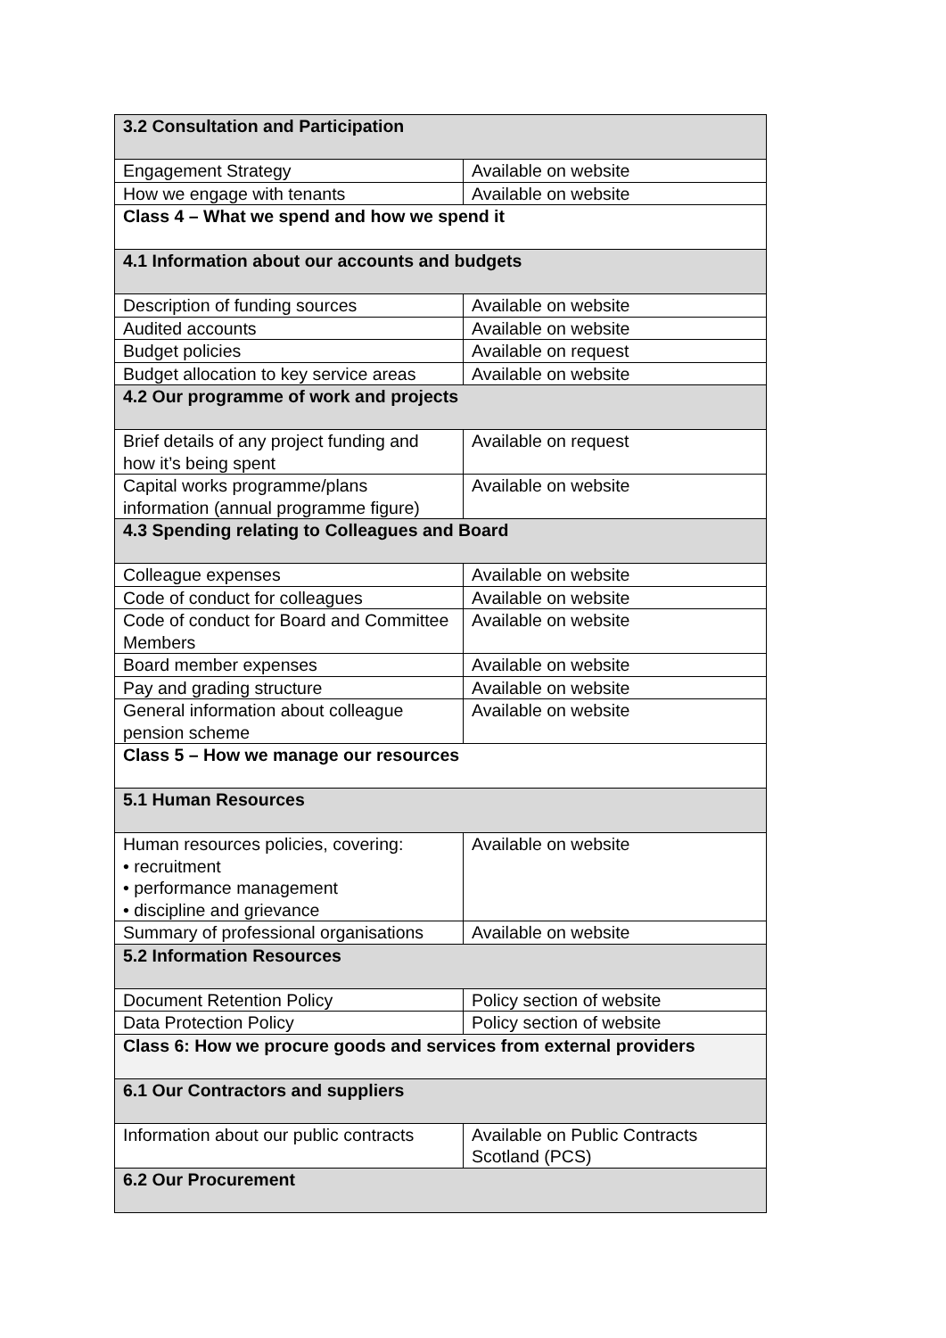| 3.2 Consultation and Participation | |
| Engagement Strategy | Available on website |
| How we engage with tenants | Available on website |
| Class 4 – What we spend and how we spend it | |
| 4.1 Information about our accounts and budgets | |
| Description of funding sources | Available on website |
| Audited accounts | Available on website |
| Budget policies | Available on request |
| Budget allocation to key service areas | Available on website |
| 4.2 Our programme of work and projects | |
| Brief details of any project funding and how it’s being spent | Available on request |
| Capital works programme/plans information (annual programme figure) | Available on website |
| 4.3 Spending relating to Colleagues and Board | |
| Colleague expenses | Available on website |
| Code of conduct for colleagues | Available on website |
| Code of conduct for Board and Committee Members | Available on website |
| Board member expenses | Available on website |
| Pay and grading structure | Available on website |
| General information about colleague pension scheme | Available on website |
| Class 5 – How we manage our resources | |
| 5.1 Human Resources | |
| Human resources policies, covering: • recruitment • performance management • discipline and grievance | Available on website |
| Summary of professional organisations | Available on website |
| 5.2 Information Resources | |
| Document Retention Policy | Policy section of website |
| Data Protection Policy | Policy section of website |
| Class 6: How we procure goods and services from external providers | |
| 6.1 Our Contractors and suppliers | |
| Information about our public contracts | Available on Public Contracts Scotland (PCS) |
| 6.2 Our Procurement | |